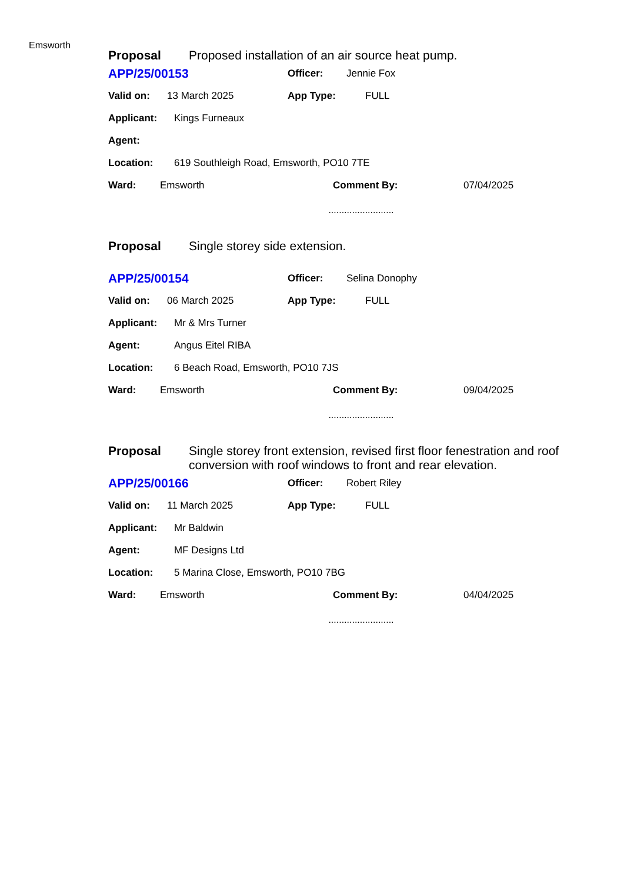Emsworth
Proposal Proposed installation of an air source heat pump.
APP/25/00153 Officer: Jennie Fox
Valid on: 13 March 2025 App Type: FULL
Applicant: Kings Furneaux
Agent:
Location: 619 Southleigh Road, Emsworth, PO10 7TE
Ward: Emsworth Comment By: 07/04/2025
.........................
Proposal Single storey side extension.
APP/25/00154 Officer: Selina Donophy
Valid on: 06 March 2025 App Type: FULL
Applicant: Mr & Mrs Turner
Agent: Angus Eitel RIBA
Location: 6 Beach Road, Emsworth, PO10 7JS
Ward: Emsworth Comment By: 09/04/2025
.........................
Proposal Single storey front extension, revised first floor fenestration and roof conversion with roof windows to front and rear elevation.
APP/25/00166 Officer: Robert Riley
Valid on: 11 March 2025 App Type: FULL
Applicant: Mr Baldwin
Agent: MF Designs Ltd
Location: 5 Marina Close, Emsworth, PO10 7BG
Ward: Emsworth Comment By: 04/04/2025
.........................